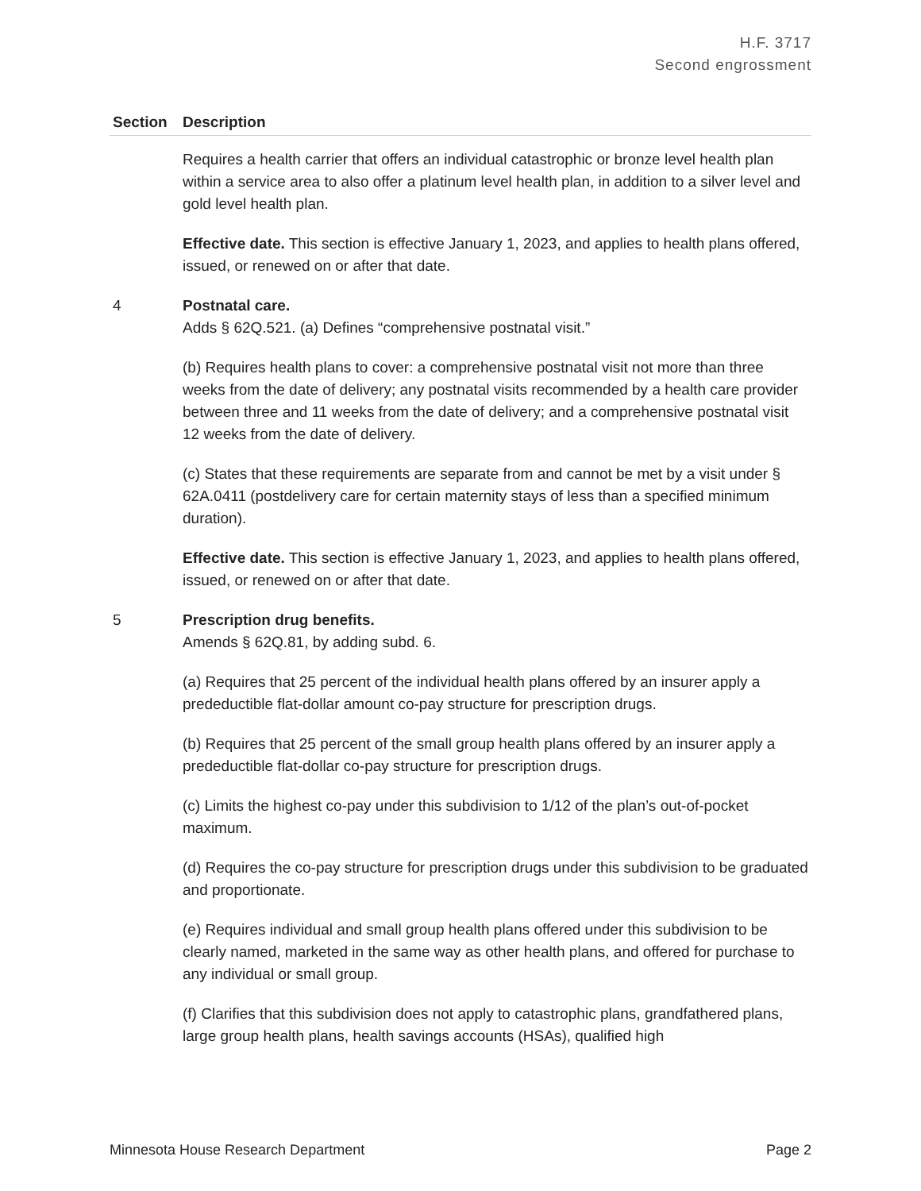H.F. 3717
Second engrossment
| Section | Description |
| --- | --- |
| | Requires a health carrier that offers an individual catastrophic or bronze level health plan within a service area to also offer a platinum level health plan, in addition to a silver level and gold level health plan. Effective date. This section is effective January 1, 2023, and applies to health plans offered, issued, or renewed on or after that date. |
| 4 | Postnatal care. Adds § 62Q.521. (a) Defines “comprehensive postnatal visit.” (b) Requires health plans to cover: a comprehensive postnatal visit not more than three weeks from the date of delivery; any postnatal visits recommended by a health care provider between three and 11 weeks from the date of delivery; and a comprehensive postnatal visit 12 weeks from the date of delivery. (c) States that these requirements are separate from and cannot be met by a visit under § 62A.0411 (postdelivery care for certain maternity stays of less than a specified minimum duration). Effective date. This section is effective January 1, 2023, and applies to health plans offered, issued, or renewed on or after that date. |
| 5 | Prescription drug benefits. Amends § 62Q.81, by adding subd. 6. (a) Requires that 25 percent of the individual health plans offered by an insurer apply a predeductible flat-dollar amount co-pay structure for prescription drugs. (b) Requires that 25 percent of the small group health plans offered by an insurer apply a predeductible flat-dollar co-pay structure for prescription drugs. (c) Limits the highest co-pay under this subdivision to 1/12 of the plan’s out-of-pocket maximum. (d) Requires the co-pay structure for prescription drugs under this subdivision to be graduated and proportionate. (e) Requires individual and small group health plans offered under this subdivision to be clearly named, marketed in the same way as other health plans, and offered for purchase to any individual or small group. (f) Clarifies that this subdivision does not apply to catastrophic plans, grandfathered plans, large group health plans, health savings accounts (HSAs), qualified high |
Minnesota House Research Department Page 2